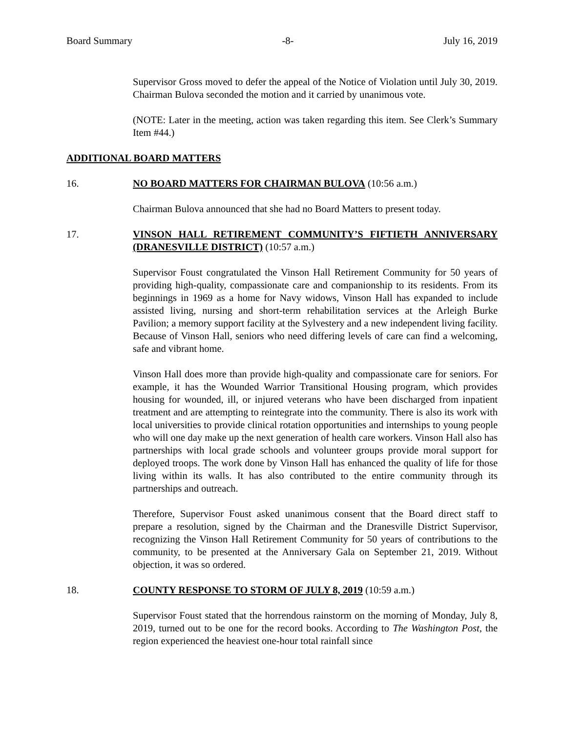Board Summary -8- July 16, 2019
Supervisor Gross moved to defer the appeal of the Notice of Violation until July 30, 2019. Chairman Bulova seconded the motion and it carried by unanimous vote.
(NOTE: Later in the meeting, action was taken regarding this item. See Clerk’s Summary Item #44.)
ADDITIONAL BOARD MATTERS
16. NO BOARD MATTERS FOR CHAIRMAN BULOVA (10:56 a.m.)
Chairman Bulova announced that she had no Board Matters to present today.
17. VINSON HALL RETIREMENT COMMUNITY’S FIFTIETH ANNIVERSARY (DRANESVILLE DISTRICT) (10:57 a.m.)
Supervisor Foust congratulated the Vinson Hall Retirement Community for 50 years of providing high-quality, compassionate care and companionship to its residents. From its beginnings in 1969 as a home for Navy widows, Vinson Hall has expanded to include assisted living, nursing and short-term rehabilitation services at the Arleigh Burke Pavilion; a memory support facility at the Sylvestery and a new independent living facility. Because of Vinson Hall, seniors who need differing levels of care can find a welcoming, safe and vibrant home.
Vinson Hall does more than provide high-quality and compassionate care for seniors. For example, it has the Wounded Warrior Transitional Housing program, which provides housing for wounded, ill, or injured veterans who have been discharged from inpatient treatment and are attempting to reintegrate into the community. There is also its work with local universities to provide clinical rotation opportunities and internships to young people who will one day make up the next generation of health care workers. Vinson Hall also has partnerships with local grade schools and volunteer groups provide moral support for deployed troops. The work done by Vinson Hall has enhanced the quality of life for those living within its walls. It has also contributed to the entire community through its partnerships and outreach.
Therefore, Supervisor Foust asked unanimous consent that the Board direct staff to prepare a resolution, signed by the Chairman and the Dranesville District Supervisor, recognizing the Vinson Hall Retirement Community for 50 years of contributions to the community, to be presented at the Anniversary Gala on September 21, 2019. Without objection, it was so ordered.
18. COUNTY RESPONSE TO STORM OF JULY 8, 2019 (10:59 a.m.)
Supervisor Foust stated that the horrendous rainstorm on the morning of Monday, July 8, 2019, turned out to be one for the record books. According to The Washington Post, the region experienced the heaviest one-hour total rainfall since